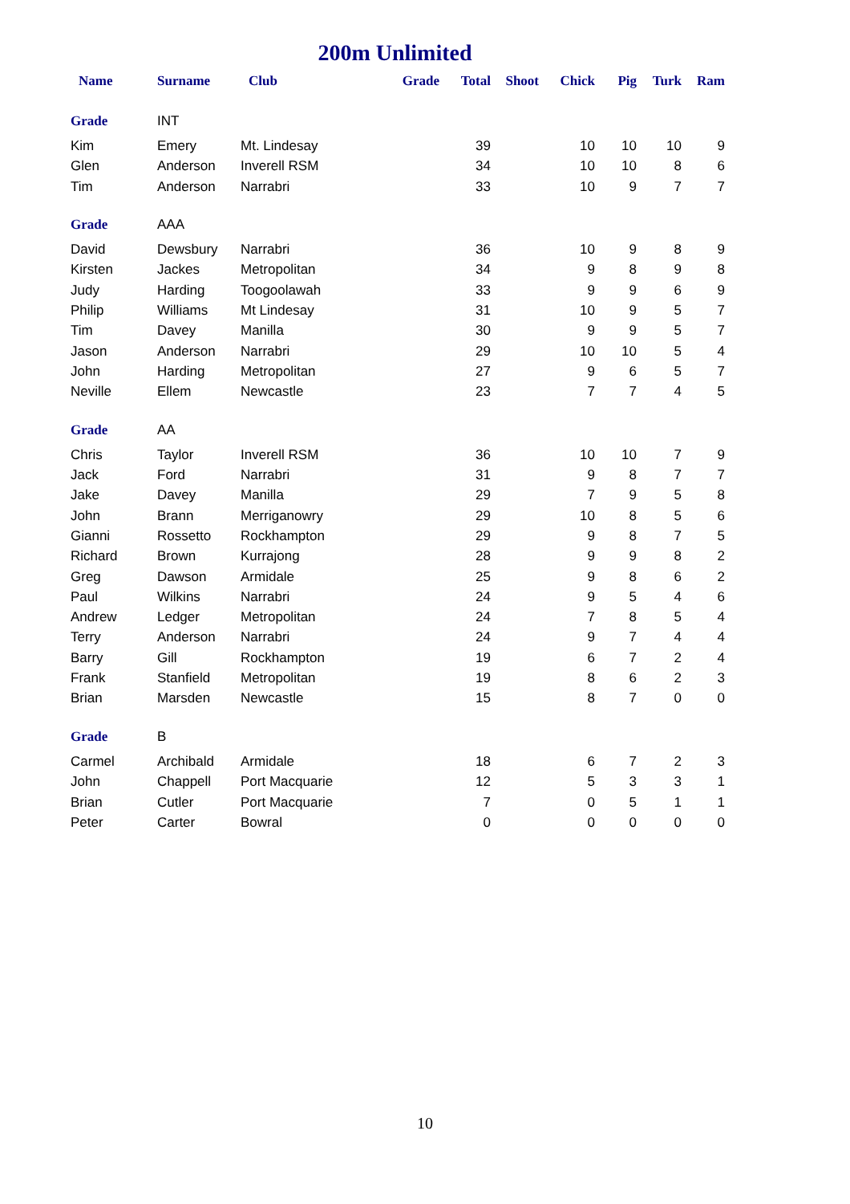200m Unlimited
| Name | Surname | Club | Grade | Total | Shoot | Chick | Pig | Turk | Ram |
| --- | --- | --- | --- | --- | --- | --- | --- | --- | --- |
| Grade | INT | | | | | | | | |
| Kim | Emery | Mt. Lindesay | | 39 | | 10 | 10 | 10 | 9 |
| Glen | Anderson | Inverell RSM | | 34 | | 10 | 10 | 8 | 6 |
| Tim | Anderson | Narrabri | | 33 | | 10 | 9 | 7 | 7 |
| Grade | AAA | | | | | | | | |
| David | Dewsbury | Narrabri | | 36 | | 10 | 9 | 8 | 9 |
| Kirsten | Jackes | Metropolitan | | 34 | | 9 | 8 | 9 | 8 |
| Judy | Harding | Toogoolawah | | 33 | | 9 | 9 | 6 | 9 |
| Philip | Williams | Mt Lindesay | | 31 | | 10 | 9 | 5 | 7 |
| Tim | Davey | Manilla | | 30 | | 9 | 9 | 5 | 7 |
| Jason | Anderson | Narrabri | | 29 | | 10 | 10 | 5 | 4 |
| John | Harding | Metropolitan | | 27 | | 9 | 6 | 5 | 7 |
| Neville | Ellem | Newcastle | | 23 | | 7 | 7 | 4 | 5 |
| Grade | AA | | | | | | | | |
| Chris | Taylor | Inverell RSM | | 36 | | 10 | 10 | 7 | 9 |
| Jack | Ford | Narrabri | | 31 | | 9 | 8 | 7 | 7 |
| Jake | Davey | Manilla | | 29 | | 7 | 9 | 5 | 8 |
| John | Brann | Merriganowry | | 29 | | 10 | 8 | 5 | 6 |
| Gianni | Rossetto | Rockhampton | | 29 | | 9 | 8 | 7 | 5 |
| Richard | Brown | Kurrajong | | 28 | | 9 | 9 | 8 | 2 |
| Greg | Dawson | Armidale | | 25 | | 9 | 8 | 6 | 2 |
| Paul | Wilkins | Narrabri | | 24 | | 9 | 5 | 4 | 6 |
| Andrew | Ledger | Metropolitan | | 24 | | 7 | 8 | 5 | 4 |
| Terry | Anderson | Narrabri | | 24 | | 9 | 7 | 4 | 4 |
| Barry | Gill | Rockhampton | | 19 | | 6 | 7 | 2 | 4 |
| Frank | Stanfield | Metropolitan | | 19 | | 8 | 6 | 2 | 3 |
| Brian | Marsden | Newcastle | | 15 | | 8 | 7 | 0 | 0 |
| Grade | B | | | | | | | | |
| Carmel | Archibald | Armidale | | 18 | | 6 | 7 | 2 | 3 |
| John | Chappell | Port Macquarie | | 12 | | 5 | 3 | 3 | 1 |
| Brian | Cutler | Port Macquarie | | 7 | | 0 | 5 | 1 | 1 |
| Peter | Carter | Bowral | | 0 | | 0 | 0 | 0 | 0 |
10